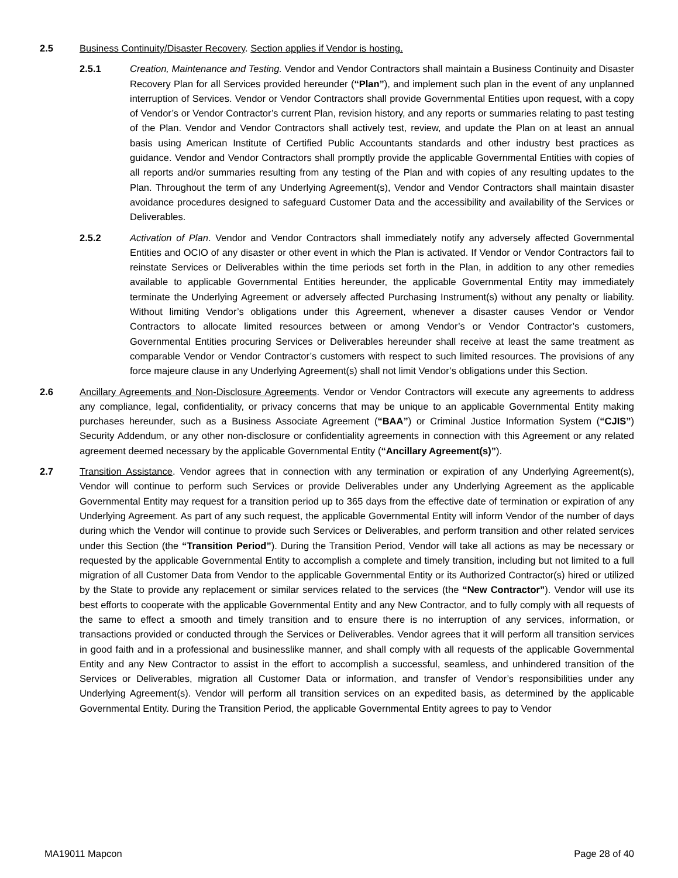2.5 Business Continuity/Disaster Recovery. Section applies if Vendor is hosting.
2.5.1 Creation, Maintenance and Testing. Vendor and Vendor Contractors shall maintain a Business Continuity and Disaster Recovery Plan for all Services provided hereunder (“Plan”), and implement such plan in the event of any unplanned interruption of Services. Vendor or Vendor Contractors shall provide Governmental Entities upon request, with a copy of Vendor’s or Vendor Contractor’s current Plan, revision history, and any reports or summaries relating to past testing of the Plan. Vendor and Vendor Contractors shall actively test, review, and update the Plan on at least an annual basis using American Institute of Certified Public Accountants standards and other industry best practices as guidance. Vendor and Vendor Contractors shall promptly provide the applicable Governmental Entities with copies of all reports and/or summaries resulting from any testing of the Plan and with copies of any resulting updates to the Plan. Throughout the term of any Underlying Agreement(s), Vendor and Vendor Contractors shall maintain disaster avoidance procedures designed to safeguard Customer Data and the accessibility and availability of the Services or Deliverables.
2.5.2 Activation of Plan. Vendor and Vendor Contractors shall immediately notify any adversely affected Governmental Entities and OCIO of any disaster or other event in which the Plan is activated. If Vendor or Vendor Contractors fail to reinstate Services or Deliverables within the time periods set forth in the Plan, in addition to any other remedies available to applicable Governmental Entities hereunder, the applicable Governmental Entity may immediately terminate the Underlying Agreement or adversely affected Purchasing Instrument(s) without any penalty or liability. Without limiting Vendor’s obligations under this Agreement, whenever a disaster causes Vendor or Vendor Contractors to allocate limited resources between or among Vendor’s or Vendor Contractor’s customers, Governmental Entities procuring Services or Deliverables hereunder shall receive at least the same treatment as comparable Vendor or Vendor Contractor’s customers with respect to such limited resources. The provisions of any force majeure clause in any Underlying Agreement(s) shall not limit Vendor’s obligations under this Section.
2.6 Ancillary Agreements and Non-Disclosure Agreements. Vendor or Vendor Contractors will execute any agreements to address any compliance, legal, confidentiality, or privacy concerns that may be unique to an applicable Governmental Entity making purchases hereunder, such as a Business Associate Agreement (“BAA”) or Criminal Justice Information System (“CJIS”) Security Addendum, or any other non-disclosure or confidentiality agreements in connection with this Agreement or any related agreement deemed necessary by the applicable Governmental Entity (“Ancillary Agreement(s)”).
2.7 Transition Assistance. Vendor agrees that in connection with any termination or expiration of any Underlying Agreement(s), Vendor will continue to perform such Services or provide Deliverables under any Underlying Agreement as the applicable Governmental Entity may request for a transition period up to 365 days from the effective date of termination or expiration of any Underlying Agreement. As part of any such request, the applicable Governmental Entity will inform Vendor of the number of days during which the Vendor will continue to provide such Services or Deliverables, and perform transition and other related services under this Section (the “Transition Period”). During the Transition Period, Vendor will take all actions as may be necessary or requested by the applicable Governmental Entity to accomplish a complete and timely transition, including but not limited to a full migration of all Customer Data from Vendor to the applicable Governmental Entity or its Authorized Contractor(s) hired or utilized by the State to provide any replacement or similar services related to the services (the “New Contractor”). Vendor will use its best efforts to cooperate with the applicable Governmental Entity and any New Contractor, and to fully comply with all requests of the same to effect a smooth and timely transition and to ensure there is no interruption of any services, information, or transactions provided or conducted through the Services or Deliverables. Vendor agrees that it will perform all transition services in good faith and in a professional and businesslike manner, and shall comply with all requests of the applicable Governmental Entity and any New Contractor to assist in the effort to accomplish a successful, seamless, and unhindered transition of the Services or Deliverables, migration all Customer Data or information, and transfer of Vendor’s responsibilities under any Underlying Agreement(s). Vendor will perform all transition services on an expedited basis, as determined by the applicable Governmental Entity. During the Transition Period, the applicable Governmental Entity agrees to pay to Vendor
MA19011 Mapcon Page 28 of 40